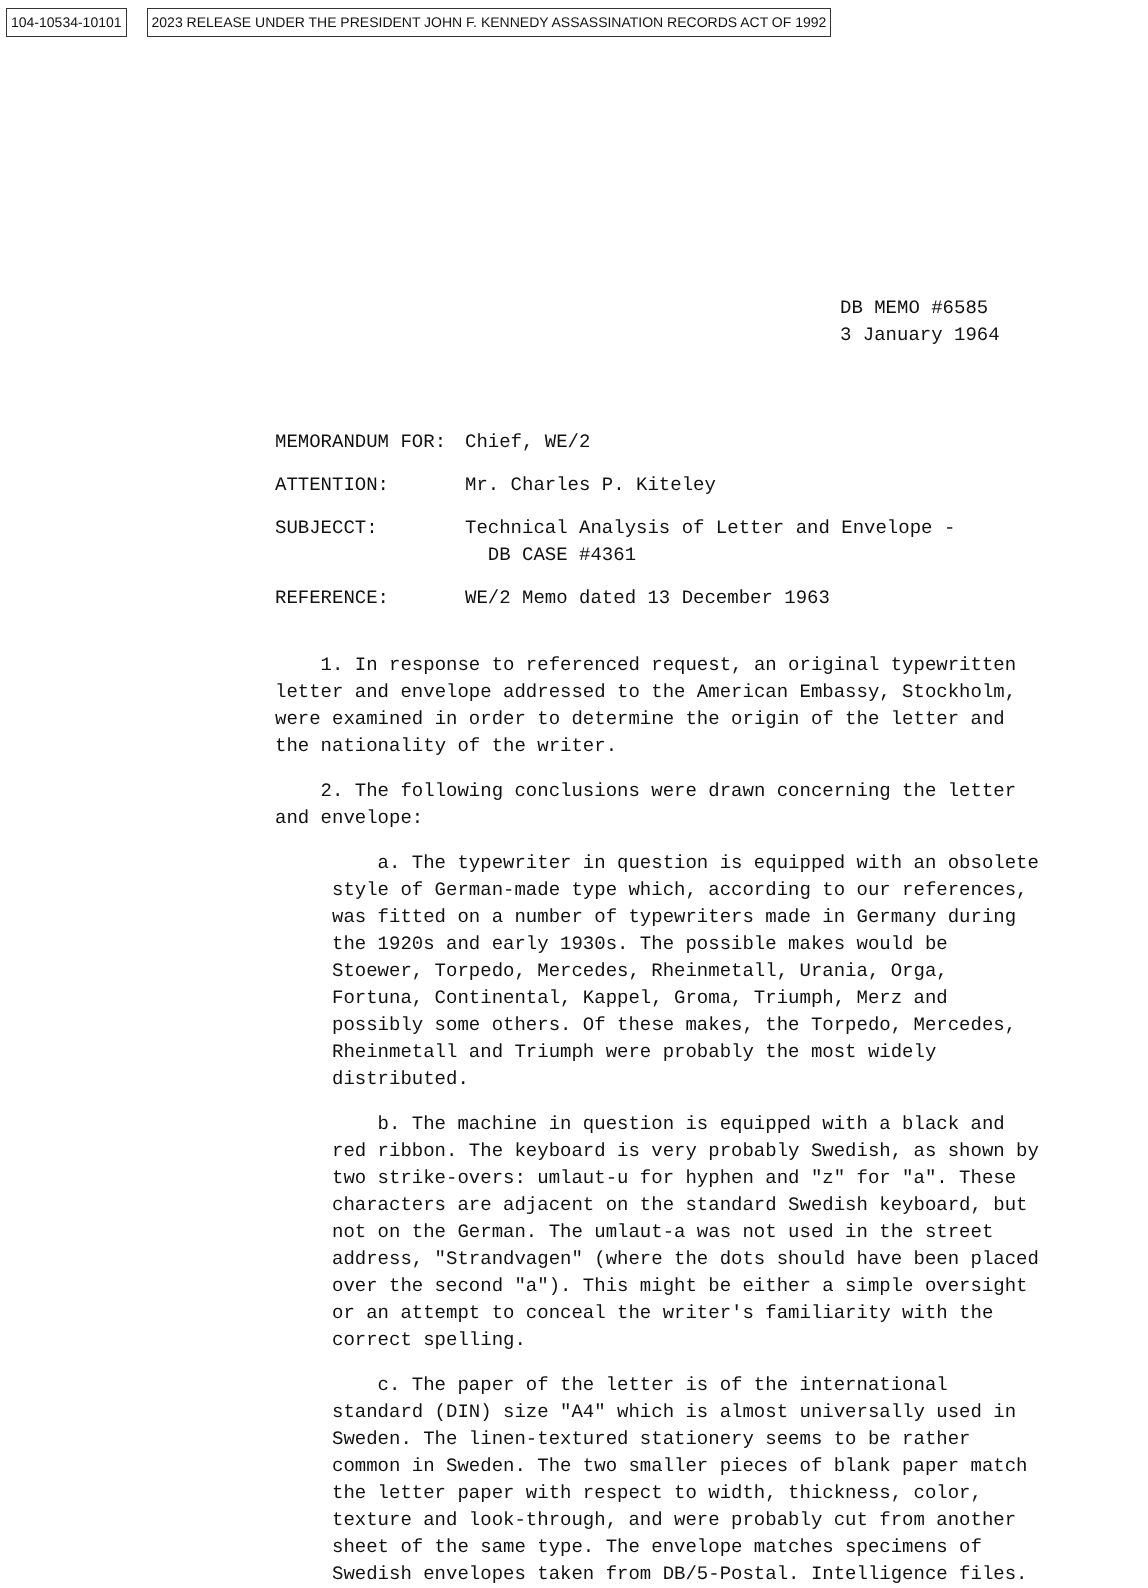104-10534-10101 2023 RELEASE UNDER THE PRESIDENT JOHN F. KENNEDY ASSASSINATION RECORDS ACT OF 1992
DB MEMO #6585
3 January 1964
MEMORANDUM FOR: Chief, WE/2
ATTENTION: Mr. Charles P. Kiteley
SUBJECCT: Technical Analysis of Letter and Envelope -
DB CASE #4361
REFERENCE: WE/2 Memo dated 13 December 1963
1. In response to referenced request, an original typewritten letter and envelope addressed to the American Embassy, Stockholm, were examined in order to determine the origin of the letter and the nationality of the writer.
2. The following conclusions were drawn concerning the letter and envelope:
a. The typewriter in question is equipped with an obsolete style of German-made type which, according to our references, was fitted on a number of typewriters made in Germany during the 1920s and early 1930s. The possible makes would be Stoewer, Torpedo, Mercedes, Rheinmetall, Urania, Orga, Fortuna, Continental, Kappel, Groma, Triumph, Merz and possibly some others. Of these makes, the Torpedo, Mercedes, Rheinmetall and Triumph were probably the most widely distributed.
b. The machine in question is equipped with a black and red ribbon. The keyboard is very probably Swedish, as shown by two strike-overs: umlaut-u for hyphen and "z" for "a". These characters are adjacent on the standard Swedish keyboard, but not on the German. The umlaut-a was not used in the street address, "Strandvagen" (where the dots should have been placed over the second "a"). This might be either a simple oversight or an attempt to conceal the writer's familiarity with the correct spelling.
c. The paper of the letter is of the international standard (DIN) size "A4" which is almost universally used in Sweden. The linen-textured stationery seems to be rather common in Sweden. The two smaller pieces of blank paper match the letter paper with respect to width, thickness, color, texture and look-through, and were probably cut from another sheet of the same type. The envelope matches specimens of Swedish envelopes taken from DB/5-Postal. Intelligence files.